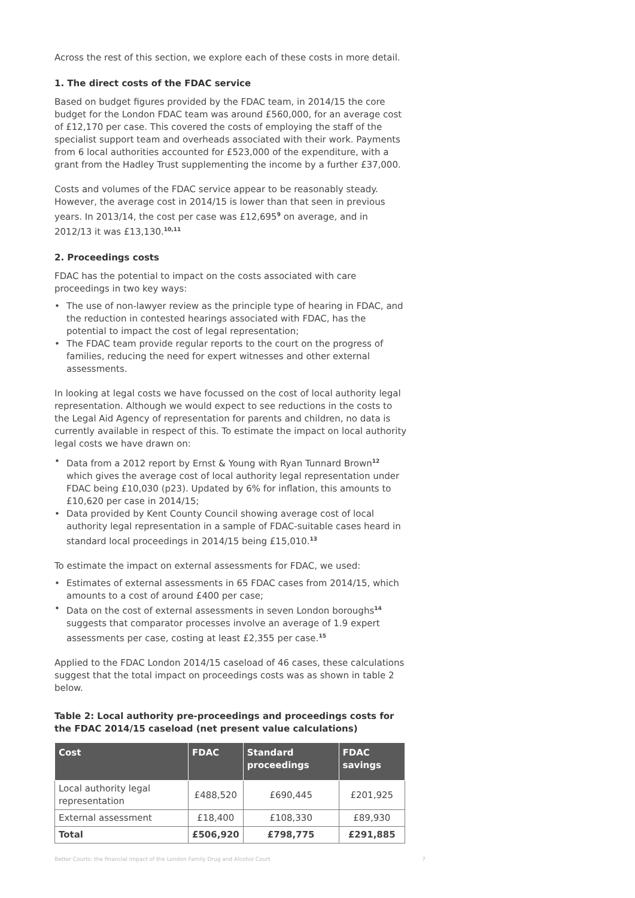Across the rest of this section, we explore each of these costs in more detail.
1. The direct costs of the FDAC service
Based on budget figures provided by the FDAC team, in 2014/15 the core budget for the London FDAC team was around £560,000, for an average cost of £12,170 per case. This covered the costs of employing the staff of the specialist support team and overheads associated with their work. Payments from 6 local authorities accounted for £523,000 of the expenditure, with a grant from the Hadley Trust supplementing the income by a further £37,000.
Costs and volumes of the FDAC service appear to be reasonably steady. However, the average cost in 2014/15 is lower than that seen in previous years. In 2013/14, the cost per case was £12,695<sup>9</sup> on average, and in 2012/13 it was £13,130.<sup>10,11</sup>
2. Proceedings costs
FDAC has the potential to impact on the costs associated with care proceedings in two key ways:
• The use of non-lawyer review as the principle type of hearing in FDAC, and the reduction in contested hearings associated with FDAC, has the potential to impact the cost of legal representation;
• The FDAC team provide regular reports to the court on the progress of families, reducing the need for expert witnesses and other external assessments.
In looking at legal costs we have focussed on the cost of local authority legal representation. Although we would expect to see reductions in the costs to the Legal Aid Agency of representation for parents and children, no data is currently available in respect of this. To estimate the impact on local authority legal costs we have drawn on:
• Data from a 2012 report by Ernst & Young with Ryan Tunnard Brown<sup>12</sup> which gives the average cost of local authority legal representation under FDAC being £10,030 (p23). Updated by 6% for inflation, this amounts to £10,620 per case in 2014/15;
• Data provided by Kent County Council showing average cost of local authority legal representation in a sample of FDAC-suitable cases heard in standard local proceedings in 2014/15 being £15,010.<sup>13</sup>
To estimate the impact on external assessments for FDAC, we used:
• Estimates of external assessments in 65 FDAC cases from 2014/15, which amounts to a cost of around £400 per case;
• Data on the cost of external assessments in seven London boroughs<sup>14</sup> suggests that comparator processes involve an average of 1.9 expert assessments per case, costing at least £2,355 per case.<sup>15</sup>
Applied to the FDAC London 2014/15 caseload of 46 cases, these calculations suggest that the total impact on proceedings costs was as shown in table 2 below.
Table 2: Local authority pre-proceedings and proceedings costs for the FDAC 2014/15 caseload (net present value calculations)
| Cost | FDAC | Standard proceedings | FDAC savings |
| --- | --- | --- | --- |
| Local authority legal representation | £488,520 | £690,445 | £201,925 |
| External assessment | £18,400 | £108,330 | £89,930 |
| Total | £506,920 | £798,775 | £291,885 |
Better Courts: the financial impact of the London Family Drug and Alcohol Court 7